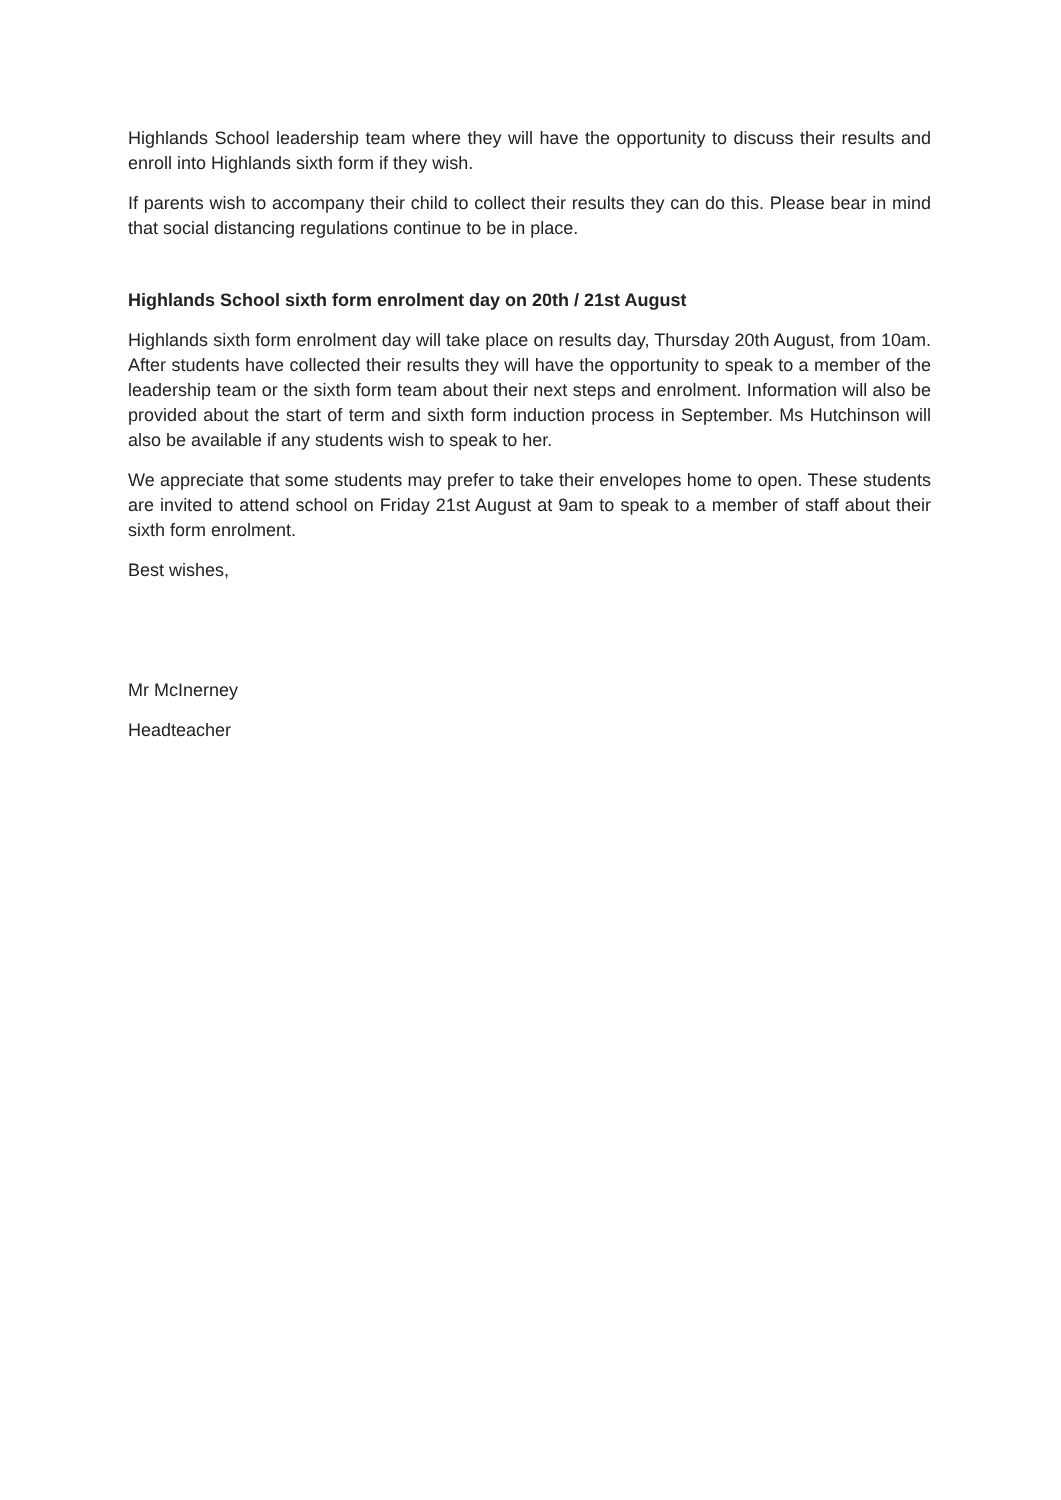Highlands School leadership team where they will have the opportunity to discuss their results and enroll into Highlands sixth form if they wish.
If parents wish to accompany their child to collect their results they can do this. Please bear in mind that social distancing regulations continue to be in place.
Highlands School sixth form enrolment day on 20th / 21st August
Highlands sixth form enrolment day will take place on results day, Thursday 20th August, from 10am. After students have collected their results they will have the opportunity to speak to a member of the leadership team or the sixth form team about their next steps and enrolment. Information will also be provided about the start of term and sixth form induction process in September. Ms Hutchinson will also be available if any students wish to speak to her.
We appreciate that some students may prefer to take their envelopes home to open. These students are invited to attend school on Friday 21st August at 9am to speak to a member of staff about their sixth form enrolment.
Best wishes,
Mr McInerney
Headteacher